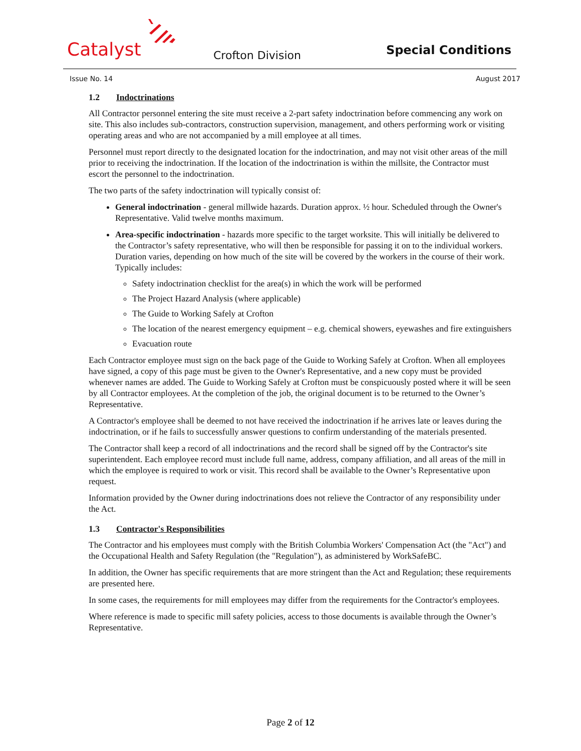Catalyst Crofton Division Special Conditions
Issue No. 14 August 2017
1.2 Indoctrinations
All Contractor personnel entering the site must receive a 2-part safety indoctrination before commencing any work on site. This also includes sub-contractors, construction supervision, management, and others performing work or visiting operating areas and who are not accompanied by a mill employee at all times.
Personnel must report directly to the designated location for the indoctrination, and may not visit other areas of the mill prior to receiving the indoctrination. If the location of the indoctrination is within the millsite, the Contractor must escort the personnel to the indoctrination.
The two parts of the safety indoctrination will typically consist of:
General indoctrination - general millwide hazards. Duration approx. ½ hour. Scheduled through the Owner's Representative. Valid twelve months maximum.
Area-specific indoctrination - hazards more specific to the target worksite. This will initially be delivered to the Contractor’s safety representative, who will then be responsible for passing it on to the individual workers. Duration varies, depending on how much of the site will be covered by the workers in the course of their work. Typically includes:
Safety indoctrination checklist for the area(s) in which the work will be performed
The Project Hazard Analysis (where applicable)
The Guide to Working Safely at Crofton
The location of the nearest emergency equipment – e.g. chemical showers, eyewashes and fire extinguishers
Evacuation route
Each Contractor employee must sign on the back page of the Guide to Working Safely at Crofton. When all employees have signed, a copy of this page must be given to the Owner's Representative, and a new copy must be provided whenever names are added. The Guide to Working Safely at Crofton must be conspicuously posted where it will be seen by all Contractor employees. At the completion of the job, the original document is to be returned to the Owner’s Representative.
A Contractor's employee shall be deemed to not have received the indoctrination if he arrives late or leaves during the indoctrination, or if he fails to successfully answer questions to confirm understanding of the materials presented.
The Contractor shall keep a record of all indoctrinations and the record shall be signed off by the Contractor's site superintendent. Each employee record must include full name, address, company affiliation, and all areas of the mill in which the employee is required to work or visit. This record shall be available to the Owner’s Representative upon request.
Information provided by the Owner during indoctrinations does not relieve the Contractor of any responsibility under the Act.
1.3 Contractor's Responsibilities
The Contractor and his employees must comply with the British Columbia Workers' Compensation Act (the "Act") and the Occupational Health and Safety Regulation (the "Regulation"), as administered by WorkSafeBC.
In addition, the Owner has specific requirements that are more stringent than the Act and Regulation; these requirements are presented here.
In some cases, the requirements for mill employees may differ from the requirements for the Contractor's employees.
Where reference is made to specific mill safety policies, access to those documents is available through the Owner’s Representative.
Page 2 of 12